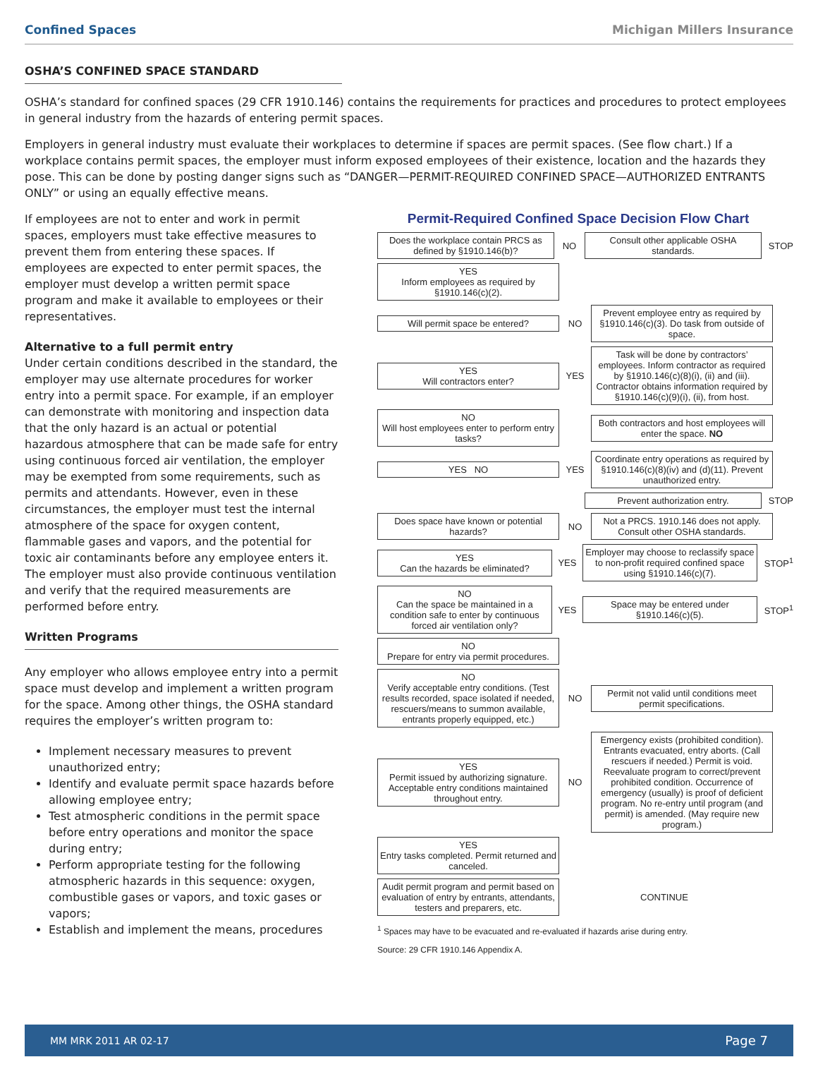Confined Spaces Michigan Millers Insurance
OSHA’S CONFINED SPACE STANDARD
OSHA’s standard for confined spaces (29 CFR 1910.146) contains the requirements for practices and procedures to protect employees in general industry from the hazards of entering permit spaces.
Employers in general industry must evaluate their workplaces to determine if spaces are permit spaces. (See flow chart.) If a workplace contains permit spaces, the employer must inform exposed employees of their existence, location and the hazards they pose. This can be done by posting danger signs such as “DANGER—PERMIT-REQUIRED CONFINED SPACE—AUTHORIZED ENTRANTS ONLY” or using an equally effective means.
If employees are not to enter and work in permit spaces, employers must take effective measures to prevent them from entering these spaces. If employees are expected to enter permit spaces, the employer must develop a written permit space program and make it available to employees or their representatives.
Alternative to a full permit entry
Under certain conditions described in the standard, the employer may use alternate procedures for worker entry into a permit space. For example, if an employer can demonstrate with monitoring and inspection data that the only hazard is an actual or potential hazardous atmosphere that can be made safe for entry using continuous forced air ventilation, the employer may be exempted from some requirements, such as permits and attendants. However, even in these circumstances, the employer must test the internal atmosphere of the space for oxygen content, flammable gases and vapors, and the potential for toxic air contaminants before any employee enters it. The employer must also provide continuous ventilation and verify that the required measurements are performed before entry.
Written Programs
Any employer who allows employee entry into a permit space must develop and implement a written program for the space. Among other things, the OSHA standard requires the employer’s written program to:
Implement necessary measures to prevent unauthorized entry;
Identify and evaluate permit space hazards before allowing employee entry;
Test atmospheric conditions in the permit space before entry operations and monitor the space during entry;
Perform appropriate testing for the following atmospheric hazards in this sequence: oxygen, combustible gases or vapors, and toxic gases or vapors;
Establish and implement the means, procedures
Permit-Required Confined Space Decision Flow Chart
Does the workplace contain PRCS as defined by §1910.146(b)?
NO
Consult other applicable OSHA standards.
STOP
YES
Inform employees as required by §1910.146(c)(2).
Will permit space be entered?
NO
Prevent employee entry as required by §1910.146(c)(3). Do task from outside of space.
YES
Will contractors enter?
YES
Task will be done by contractors’ employees. Inform contractor as required by §1910.146(c)(8)(i), (ii) and (iii). Contractor obtains information required by §1910.146(c)(9)(i), (ii), from host.
NO
Will host employees enter to perform entry tasks?
Both contractors and host employees will enter the space. NO
YES NO
YES
Coordinate entry operations as required by §1910.146(c)(8)(iv) and (d)(11). Prevent unauthorized entry.
. Prevent authorization entry.
STOP
Does space have known or potential hazards?
NO
Not a PRCS. 1910.146 does not apply. Consult other OSHA standards.
YES
Can the hazards be eliminated?
YES
Employer may choose to reclassify space to non-profit required confined space using §1910.146(c)(7).
STOP<sup>1</sup>
NO
Can the space be maintained in a condition safe to enter by continuous forced air ventilation only?
YES
Space may be entered under §1910.146(c)(5).
STOP<sup>1</sup>
NO
Prepare for entry via permit procedures.
NO
Verify acceptable entry conditions. (Test results recorded, space isolated if needed, rescuers/means to summon available, entrants properly equipped, etc.)
NO
Permit not valid until conditions meet permit specifications.
YES
Permit issued by authorizing signature. Acceptable entry conditions maintained throughout entry.
NO
Emergency exists (prohibited condition). Entrants evacuated, entry aborts. (Call rescuers if needed.) Permit is void. Reevaluate program to correct/prevent prohibited condition. Occurrence of emergency (usually) is proof of deficient program. No re-entry until program (and permit) is amended. (May require new program.)
YES
Entry tasks completed. Permit returned and canceled.
Audit permit program and permit based on evaluation of entry by entrants, attendants, testers and preparers, etc.
CONTINUE
<sup>1</sup> Spaces may have to be evacuated and re-evaluated if hazards arise during entry.
Source: 29 CFR 1910.146 Appendix A.
MM MRK 2011 AR 02-17 Page 7